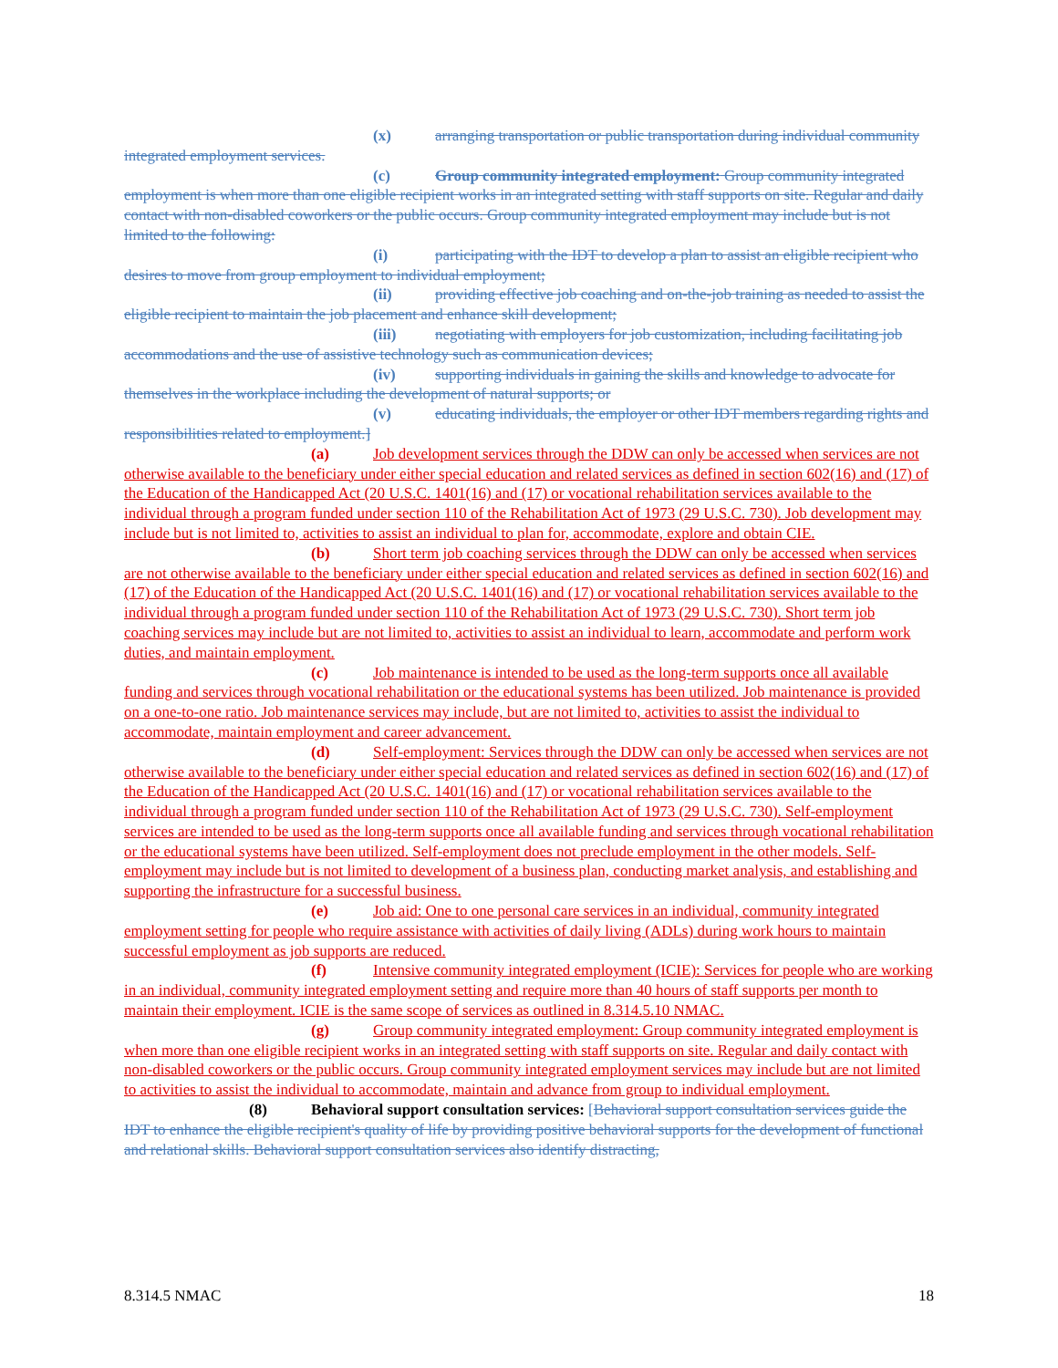(x) arranging transportation or public transportation during individual community integrated employment services.
(c) Group community integrated employment: Group community integrated employment is when more than one eligible recipient works in an integrated setting with staff supports on site. Regular and daily contact with non-disabled coworkers or the public occurs. Group community integrated employment may include but is not limited to the following:
(i) participating with the IDT to develop a plan to assist an eligible recipient who desires to move from group employment to individual employment;
(ii) providing effective job coaching and on-the-job training as needed to assist the eligible recipient to maintain the job placement and enhance skill development;
(iii) negotiating with employers for job customization, including facilitating job accommodations and the use of assistive technology such as communication devices;
(iv) supporting individuals in gaining the skills and knowledge to advocate for themselves in the workplace including the development of natural supports; or
(v) educating individuals, the employer or other IDT members regarding rights and responsibilities related to employment.]
(a) Job development services through the DDW can only be accessed when services are not otherwise available to the beneficiary under either special education and related services as defined in section 602(16) and (17) of the Education of the Handicapped Act (20 U.S.C. 1401(16) and (17) or vocational rehabilitation services available to the individual through a program funded under section 110 of the Rehabilitation Act of 1973 (29 U.S.C. 730). Job development may include but is not limited to, activities to assist an individual to plan for, accommodate, explore and obtain CIE.
(b) Short term job coaching services through the DDW can only be accessed when services are not otherwise available to the beneficiary under either special education and related services as defined in section 602(16) and (17) of the Education of the Handicapped Act (20 U.S.C. 1401(16) and (17) or vocational rehabilitation services available to the individual through a program funded under section 110 of the Rehabilitation Act of 1973 (29 U.S.C. 730). Short term job coaching services may include but are not limited to, activities to assist an individual to learn, accommodate and perform work duties, and maintain employment.
(c) Job maintenance is intended to be used as the long-term supports once all available funding and services through vocational rehabilitation or the educational systems has been utilized. Job maintenance is provided on a one-to-one ratio. Job maintenance services may include, but are not limited to, activities to assist the individual to accommodate, maintain employment and career advancement.
(d) Self-employment: Services through the DDW can only be accessed when services are not otherwise available to the beneficiary under either special education and related services as defined in section 602(16) and (17) of the Education of the Handicapped Act (20 U.S.C. 1401(16) and (17) or vocational rehabilitation services available to the individual through a program funded under section 110 of the Rehabilitation Act of 1973 (29 U.S.C. 730). Self-employment services are intended to be used as the long-term supports once all available funding and services through vocational rehabilitation or the educational systems have been utilized. Self-employment does not preclude employment in the other models. Self-employment may include but is not limited to development of a business plan, conducting market analysis, and establishing and supporting the infrastructure for a successful business.
(e) Job aid: One to one personal care services in an individual, community integrated employment setting for people who require assistance with activities of daily living (ADLs) during work hours to maintain successful employment as job supports are reduced.
(f) Intensive community integrated employment (ICIE): Services for people who are working in an individual, community integrated employment setting and require more than 40 hours of staff supports per month to maintain their employment. ICIE is the same scope of services as outlined in 8.314.5.10 NMAC.
(g) Group community integrated employment: Group community integrated employment is when more than one eligible recipient works in an integrated setting with staff supports on site. Regular and daily contact with non-disabled coworkers or the public occurs. Group community integrated employment services may include but are not limited to activities to assist the individual to accommodate, maintain and advance from group to individual employment.
(8) Behavioral support consultation services: [Behavioral support consultation services guide the IDT to enhance the eligible recipient's quality of life by providing positive behavioral supports for the development of functional and relational skills. Behavioral support consultation services also identify distracting,
8.314.5 NMAC 18